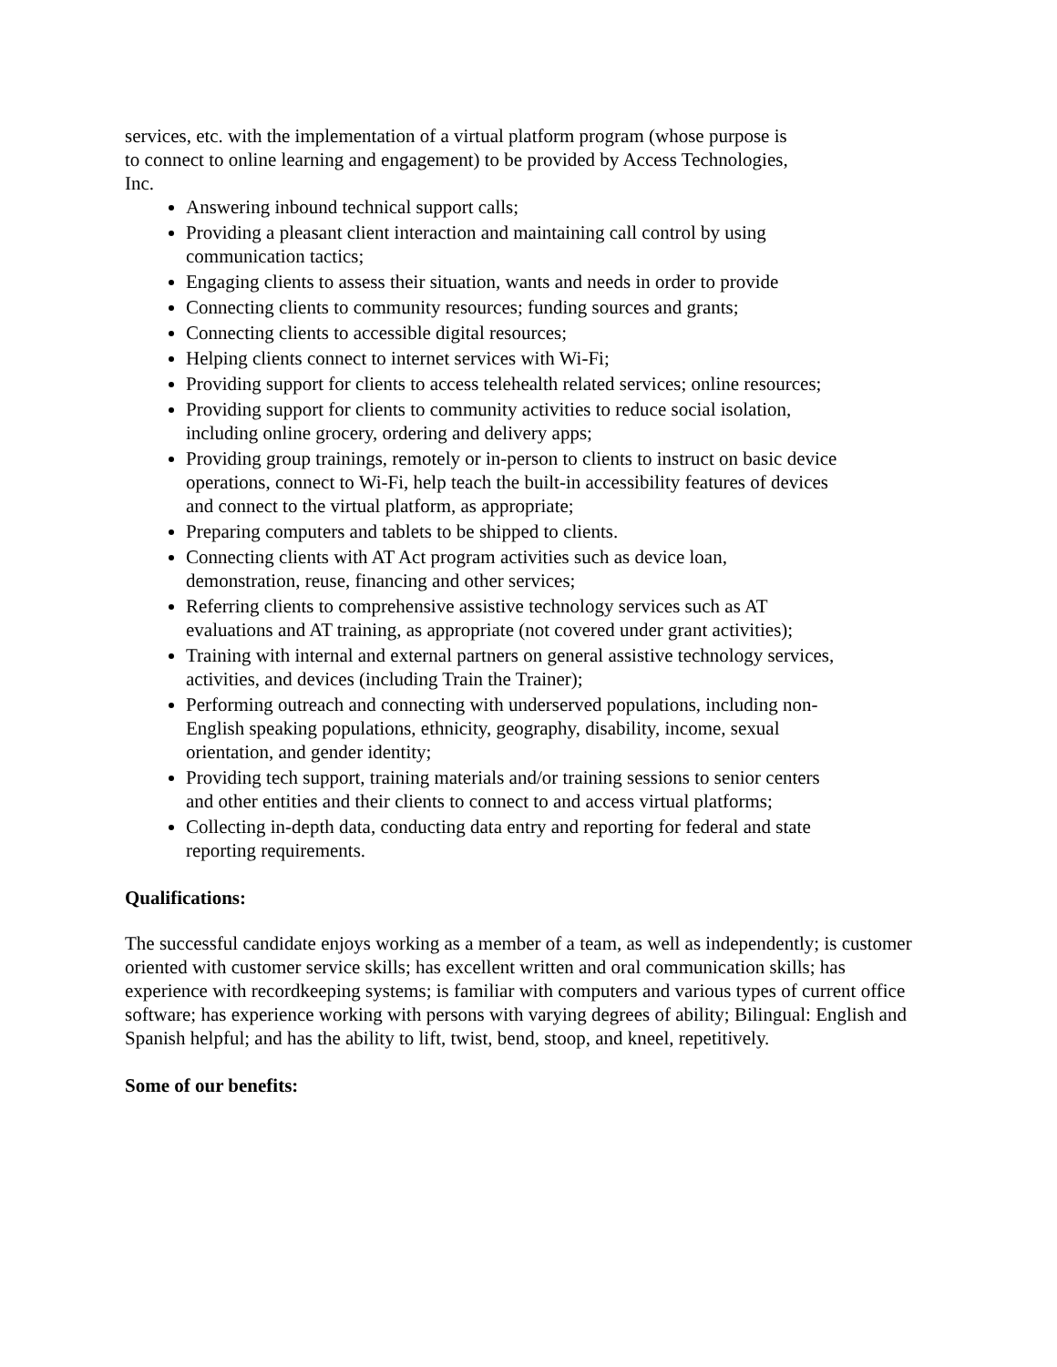services, etc. with the implementation of a virtual platform program (whose purpose is
to connect to online learning and engagement) to be provided by Access Technologies,
Inc.
Answering inbound technical support calls;
Providing a pleasant client interaction and maintaining call control by using communication tactics;
Engaging clients to assess their situation, wants and needs in order to provide
Connecting clients to community resources; funding sources and grants;
Connecting clients to accessible digital resources;
Helping clients connect to internet services with Wi-Fi;
Providing support for clients to access telehealth related services; online resources;
Providing support for clients to community activities to reduce social isolation, including online grocery, ordering and delivery apps;
Providing group trainings, remotely or in-person to clients to instruct on basic device operations, connect to Wi-Fi, help teach the built-in accessibility features of devices and connect to the virtual platform, as appropriate;
Preparing computers and tablets to be shipped to clients.
Connecting clients with AT Act program activities such as device loan, demonstration, reuse, financing and other services;
Referring clients to comprehensive assistive technology services such as AT evaluations and AT training, as appropriate (not covered under grant activities);
Training with internal and external partners on general assistive technology services, activities, and devices (including Train the Trainer);
Performing outreach and connecting with underserved populations, including non-English speaking populations, ethnicity, geography, disability, income, sexual orientation, and gender identity;
Providing tech support, training materials and/or training sessions to senior centers and other entities and their clients to connect to and access virtual platforms;
Collecting in-depth data, conducting data entry and reporting for federal and state reporting requirements.
Qualifications:
The successful candidate enjoys working as a member of a team, as well as independently; is customer oriented with customer service skills; has excellent written and oral communication skills; has experience with recordkeeping systems; is familiar with computers and various types of current office software; has experience working with persons with varying degrees of ability; Bilingual: English and Spanish helpful; and has the ability to lift, twist, bend, stoop, and kneel, repetitively.
Some of our benefits: